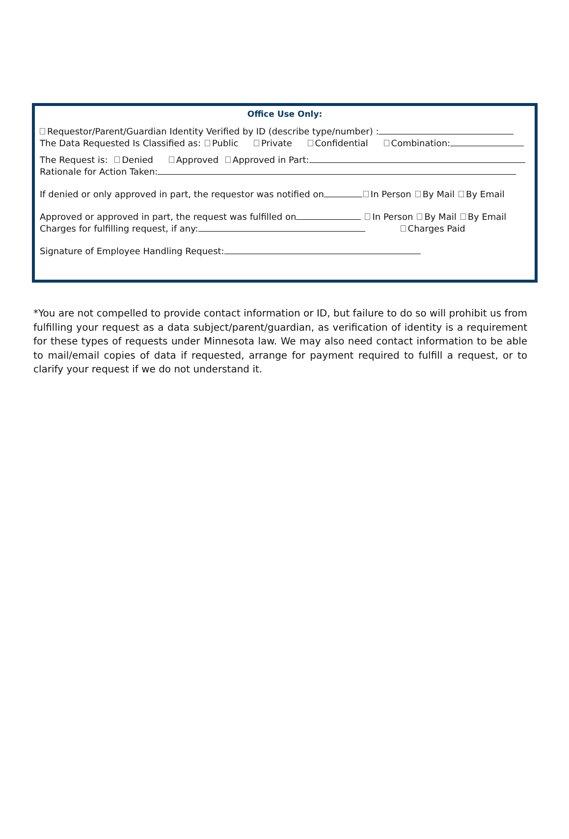Office Use Only:
Requestor/Parent/Guardian Identity Verified by ID (describe type/number) :
The Data Requested Is Classified as: Public Private Confidential Combination:
The Request is: Denied Approved Approved in Part:
Rationale for Action Taken:
If denied or only approved in part, the requestor was notified on In Person By Mail By Email
Approved or approved in part, the request was fulfilled on In Person By Mail By Email
Charges for fulfilling request, if any: Charges Paid
Signature of Employee Handling Request:
*You are not compelled to provide contact information or ID, but failure to do so will prohibit us from fulfilling your request as a data subject/parent/guardian, as verification of identity is a requirement for these types of requests under Minnesota law. We may also need contact information to be able to mail/email copies of data if requested, arrange for payment required to fulfill a request, or to clarify your request if we do not understand it.